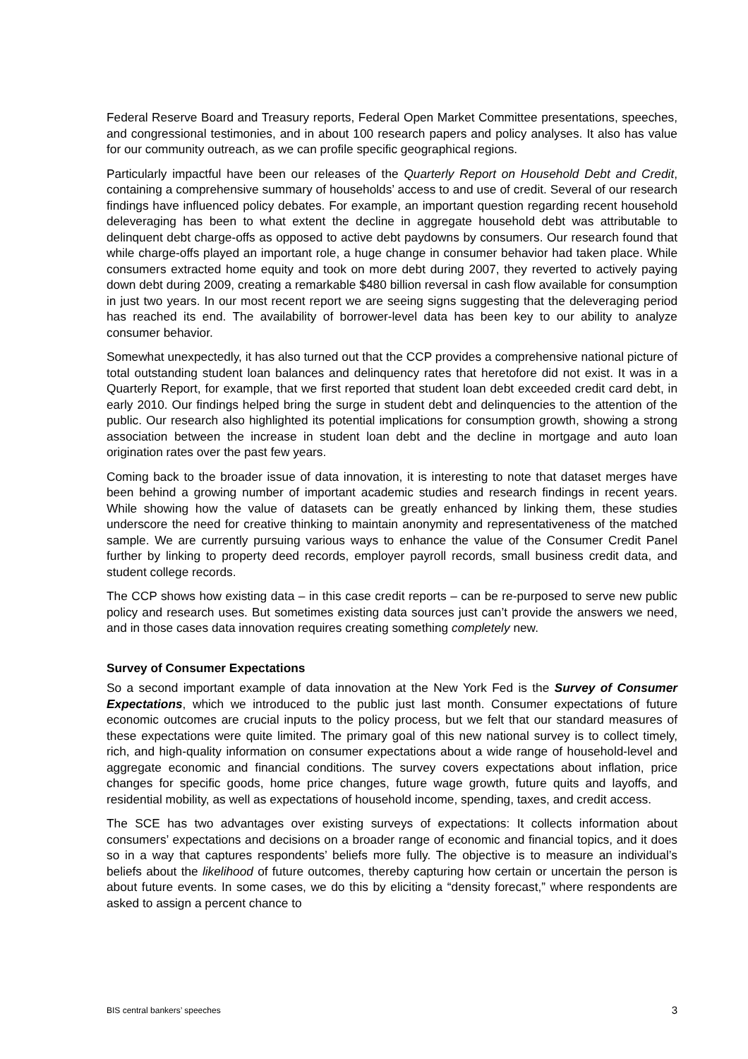Federal Reserve Board and Treasury reports, Federal Open Market Committee presentations, speeches, and congressional testimonies, and in about 100 research papers and policy analyses. It also has value for our community outreach, as we can profile specific geographical regions.
Particularly impactful have been our releases of the Quarterly Report on Household Debt and Credit, containing a comprehensive summary of households’ access to and use of credit. Several of our research findings have influenced policy debates. For example, an important question regarding recent household deleveraging has been to what extent the decline in aggregate household debt was attributable to delinquent debt charge-offs as opposed to active debt paydowns by consumers. Our research found that while charge-offs played an important role, a huge change in consumer behavior had taken place. While consumers extracted home equity and took on more debt during 2007, they reverted to actively paying down debt during 2009, creating a remarkable $480 billion reversal in cash flow available for consumption in just two years. In our most recent report we are seeing signs suggesting that the deleveraging period has reached its end. The availability of borrower-level data has been key to our ability to analyze consumer behavior.
Somewhat unexpectedly, it has also turned out that the CCP provides a comprehensive national picture of total outstanding student loan balances and delinquency rates that heretofore did not exist. It was in a Quarterly Report, for example, that we first reported that student loan debt exceeded credit card debt, in early 2010. Our findings helped bring the surge in student debt and delinquencies to the attention of the public. Our research also highlighted its potential implications for consumption growth, showing a strong association between the increase in student loan debt and the decline in mortgage and auto loan origination rates over the past few years.
Coming back to the broader issue of data innovation, it is interesting to note that dataset merges have been behind a growing number of important academic studies and research findings in recent years. While showing how the value of datasets can be greatly enhanced by linking them, these studies underscore the need for creative thinking to maintain anonymity and representativeness of the matched sample. We are currently pursuing various ways to enhance the value of the Consumer Credit Panel further by linking to property deed records, employer payroll records, small business credit data, and student college records.
The CCP shows how existing data – in this case credit reports – can be re-purposed to serve new public policy and research uses. But sometimes existing data sources just can’t provide the answers we need, and in those cases data innovation requires creating something completely new.
Survey of Consumer Expectations
So a second important example of data innovation at the New York Fed is the Survey of Consumer Expectations, which we introduced to the public just last month. Consumer expectations of future economic outcomes are crucial inputs to the policy process, but we felt that our standard measures of these expectations were quite limited. The primary goal of this new national survey is to collect timely, rich, and high-quality information on consumer expectations about a wide range of household-level and aggregate economic and financial conditions. The survey covers expectations about inflation, price changes for specific goods, home price changes, future wage growth, future quits and layoffs, and residential mobility, as well as expectations of household income, spending, taxes, and credit access.
The SCE has two advantages over existing surveys of expectations: It collects information about consumers’ expectations and decisions on a broader range of economic and financial topics, and it does so in a way that captures respondents’ beliefs more fully. The objective is to measure an individual’s beliefs about the likelihood of future outcomes, thereby capturing how certain or uncertain the person is about future events. In some cases, we do this by eliciting a “density forecast,” where respondents are asked to assign a percent chance to
BIS central bankers’ speeches 3